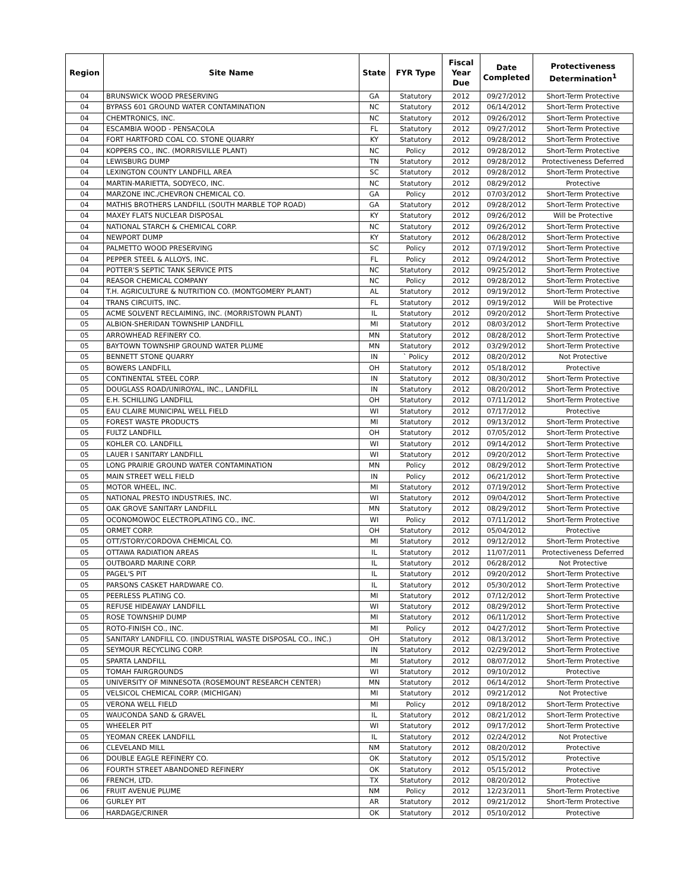| Region | Site Name | State | FYR Type | Fiscal Year Due | Date Completed | Protectiveness Determination<sup>1</sup> |
| --- | --- | --- | --- | --- | --- | --- |
| 04 | BRUNSWICK WOOD PRESERVING | GA | Statutory | 2012 | 09/27/2012 | Short-Term Protective |
| 04 | BYPASS 601 GROUND WATER CONTAMINATION | NC | Statutory | 2012 | 06/14/2012 | Short-Term Protective |
| 04 | CHEMTRONICS, INC. | NC | Statutory | 2012 | 09/26/2012 | Short-Term Protective |
| 04 | ESCAMBIA WOOD - PENSACOLA | FL | Statutory | 2012 | 09/27/2012 | Short-Term Protective |
| 04 | FORT HARTFORD COAL CO. STONE QUARRY | KY | Statutory | 2012 | 09/28/2012 | Short-Term Protective |
| 04 | KOPPERS CO., INC. (MORRISVILLE PLANT) | NC | Policy | 2012 | 09/28/2012 | Short-Term Protective |
| 04 | LEWISBURG DUMP | TN | Statutory | 2012 | 09/28/2012 | Protectiveness Deferred |
| 04 | LEXINGTON COUNTY LANDFILL AREA | SC | Statutory | 2012 | 09/28/2012 | Short-Term Protective |
| 04 | MARTIN-MARIETTA, SODYECO, INC. | NC | Statutory | 2012 | 08/29/2012 | Protective |
| 04 | MARZONE INC./CHEVRON CHEMICAL CO. | GA | Policy | 2012 | 07/03/2012 | Short-Term Protective |
| 04 | MATHIS BROTHERS LANDFILL (SOUTH MARBLE TOP ROAD) | GA | Statutory | 2012 | 09/28/2012 | Short-Term Protective |
| 04 | MAXEY FLATS NUCLEAR DISPOSAL | KY | Statutory | 2012 | 09/26/2012 | Will be Protective |
| 04 | NATIONAL STARCH & CHEMICAL CORP. | NC | Statutory | 2012 | 09/26/2012 | Short-Term Protective |
| 04 | NEWPORT DUMP | KY | Statutory | 2012 | 06/28/2012 | Short-Term Protective |
| 04 | PALMETTO WOOD PRESERVING | SC | Policy | 2012 | 07/19/2012 | Short-Term Protective |
| 04 | PEPPER STEEL & ALLOYS, INC. | FL | Policy | 2012 | 09/24/2012 | Short-Term Protective |
| 04 | POTTER'S SEPTIC TANK SERVICE PITS | NC | Statutory | 2012 | 09/25/2012 | Short-Term Protective |
| 04 | REASOR CHEMICAL COMPANY | NC | Policy | 2012 | 09/28/2012 | Short-Term Protective |
| 04 | T.H. AGRICULTURE & NUTRITION CO. (MONTGOMERY PLANT) | AL | Statutory | 2012 | 09/19/2012 | Short-Term Protective |
| 04 | TRANS CIRCUITS, INC. | FL | Statutory | 2012 | 09/19/2012 | Will be Protective |
| 05 | ACME SOLVENT RECLAIMING, INC. (MORRISTOWN PLANT) | IL | Statutory | 2012 | 09/20/2012 | Short-Term Protective |
| 05 | ALBION-SHERIDAN TOWNSHIP LANDFILL | MI | Statutory | 2012 | 08/03/2012 | Short-Term Protective |
| 05 | ARROWHEAD REFINERY CO. | MN | Statutory | 2012 | 08/28/2012 | Short-Term Protective |
| 05 | BAYTOWN TOWNSHIP GROUND WATER PLUME | MN | Statutory | 2012 | 03/29/2012 | Short-Term Protective |
| 05 | BENNETT STONE QUARRY | IN | ` Policy | 2012 | 08/20/2012 | Not Protective |
| 05 | BOWERS LANDFILL | OH | Statutory | 2012 | 05/18/2012 | Protective |
| 05 | CONTINENTAL STEEL CORP. | IN | Statutory | 2012 | 08/30/2012 | Short-Term Protective |
| 05 | DOUGLASS ROAD/UNIROYAL, INC., LANDFILL | IN | Statutory | 2012 | 08/20/2012 | Short-Term Protective |
| 05 | E.H. SCHILLING LANDFILL | OH | Statutory | 2012 | 07/11/2012 | Short-Term Protective |
| 05 | EAU CLAIRE MUNICIPAL WELL FIELD | WI | Statutory | 2012 | 07/17/2012 | Protective |
| 05 | FOREST WASTE PRODUCTS | MI | Statutory | 2012 | 09/13/2012 | Short-Term Protective |
| 05 | FULTZ LANDFILL | OH | Statutory | 2012 | 07/05/2012 | Short-Term Protective |
| 05 | KOHLER CO. LANDFILL | WI | Statutory | 2012 | 09/14/2012 | Short-Term Protective |
| 05 | LAUER I SANITARY LANDFILL | WI | Statutory | 2012 | 09/20/2012 | Short-Term Protective |
| 05 | LONG PRAIRIE GROUND WATER CONTAMINATION | MN | Policy | 2012 | 08/29/2012 | Short-Term Protective |
| 05 | MAIN STREET WELL FIELD | IN | Policy | 2012 | 06/21/2012 | Short-Term Protective |
| 05 | MOTOR WHEEL, INC. | MI | Statutory | 2012 | 07/19/2012 | Short-Term Protective |
| 05 | NATIONAL PRESTO INDUSTRIES, INC. | WI | Statutory | 2012 | 09/04/2012 | Short-Term Protective |
| 05 | OAK GROVE SANITARY LANDFILL | MN | Statutory | 2012 | 08/29/2012 | Short-Term Protective |
| 05 | OCONOMOWOC ELECTROPLATING CO., INC. | WI | Policy | 2012 | 07/11/2012 | Short-Term Protective |
| 05 | ORMET CORP. | OH | Statutory | 2012 | 05/04/2012 | Protective |
| 05 | OTT/STORY/CORDOVA CHEMICAL CO. | MI | Statutory | 2012 | 09/12/2012 | Short-Term Protective |
| 05 | OTTAWA RADIATION AREAS | IL | Statutory | 2012 | 11/07/2011 | Protectiveness Deferred |
| 05 | OUTBOARD MARINE CORP. | IL | Statutory | 2012 | 06/28/2012 | Not Protective |
| 05 | PAGEL'S PIT | IL | Statutory | 2012 | 09/20/2012 | Short-Term Protective |
| 05 | PARSONS CASKET HARDWARE CO. | IL | Statutory | 2012 | 05/30/2012 | Short-Term Protective |
| 05 | PEERLESS PLATING CO. | MI | Statutory | 2012 | 07/12/2012 | Short-Term Protective |
| 05 | REFUSE HIDEAWAY LANDFILL | WI | Statutory | 2012 | 08/29/2012 | Short-Term Protective |
| 05 | ROSE TOWNSHIP DUMP | MI | Statutory | 2012 | 06/11/2012 | Short-Term Protective |
| 05 | ROTO-FINISH CO., INC. | MI | Policy | 2012 | 04/27/2012 | Short-Term Protective |
| 05 | SANITARY LANDFILL CO. (INDUSTRIAL WASTE DISPOSAL CO., INC.) | OH | Statutory | 2012 | 08/13/2012 | Short-Term Protective |
| 05 | SEYMOUR RECYCLING CORP. | IN | Statutory | 2012 | 02/29/2012 | Short-Term Protective |
| 05 | SPARTA LANDFILL | MI | Statutory | 2012 | 08/07/2012 | Short-Term Protective |
| 05 | TOMAH FAIRGROUNDS | WI | Statutory | 2012 | 09/10/2012 | Protective |
| 05 | UNIVERSITY OF MINNESOTA (ROSEMOUNT RESEARCH CENTER) | MN | Statutory | 2012 | 06/14/2012 | Short-Term Protective |
| 05 | VELSICOL CHEMICAL CORP. (MICHIGAN) | MI | Statutory | 2012 | 09/21/2012 | Not Protective |
| 05 | VERONA WELL FIELD | MI | Policy | 2012 | 09/18/2012 | Short-Term Protective |
| 05 | WAUCONDA SAND & GRAVEL | IL | Statutory | 2012 | 08/21/2012 | Short-Term Protective |
| 05 | WHEELER PIT | WI | Statutory | 2012 | 09/17/2012 | Short-Term Protective |
| 05 | YEOMAN CREEK LANDFILL | IL | Statutory | 2012 | 02/24/2012 | Not Protective |
| 06 | CLEVELAND MILL | NM | Statutory | 2012 | 08/20/2012 | Protective |
| 06 | DOUBLE EAGLE REFINERY CO. | OK | Statutory | 2012 | 05/15/2012 | Protective |
| 06 | FOURTH STREET ABANDONED REFINERY | OK | Statutory | 2012 | 05/15/2012 | Protective |
| 06 | FRENCH, LTD. | TX | Statutory | 2012 | 08/20/2012 | Protective |
| 06 | FRUIT AVENUE PLUME | NM | Policy | 2012 | 12/23/2011 | Short-Term Protective |
| 06 | GURLEY PIT | AR | Statutory | 2012 | 09/21/2012 | Short-Term Protective |
| 06 | HARDAGE/CRINER | OK | Statutory | 2012 | 05/10/2012 | Protective |